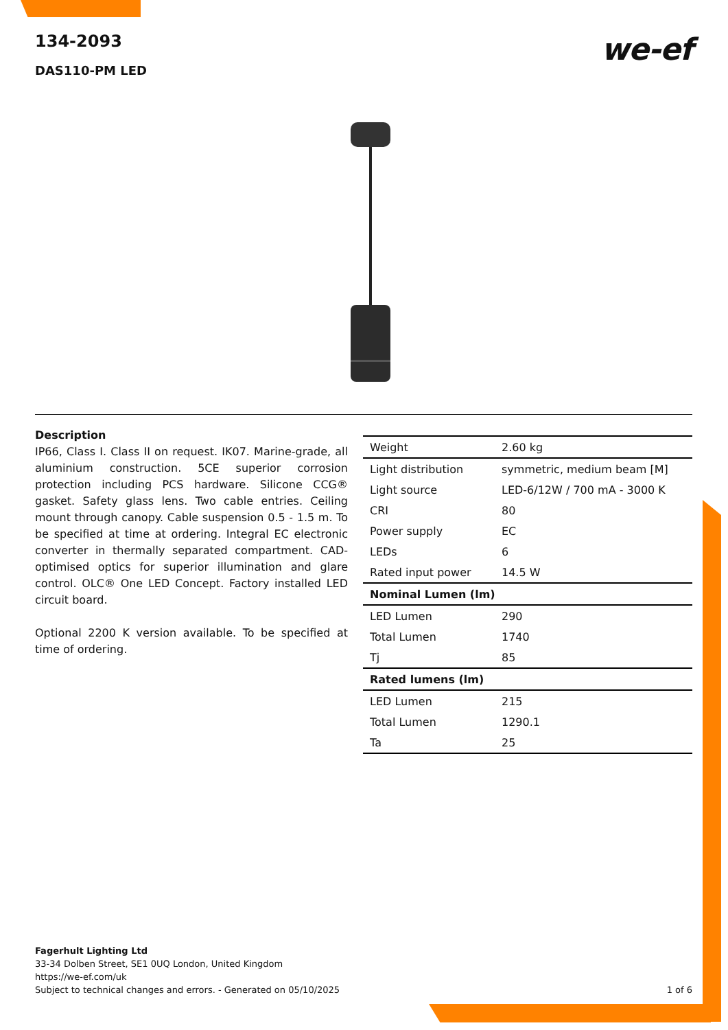134-2093
we-ef
DAS110-PM LED
Description
IP66, Class I. Class II on request. IK07. Marine-grade, all aluminium construction. 5CE superior corrosion protection including PCS hardware. Silicone CCG® gasket. Safety glass lens. Two cable entries. Ceiling mount through canopy. Cable suspension 0.5 - 1.5 m. To be specified at time at ordering. Integral EC electronic converter in thermally separated compartment. CAD-optimised optics for superior illumination and glare control. OLC® One LED Concept. Factory installed LED circuit board.
Optional 2200 K version available. To be specified at time of ordering.
| Weight | 2.60 kg |
| Light distribution | symmetric, medium beam [M] |
| Light source | LED-6/12W / 700 mA - 3000 K |
| CRI | 80 |
| Power supply | EC |
| LEDs | 6 |
| Rated input power | 14.5 W |
| Nominal Lumen (lm) | |
| LED Lumen | 290 |
| Total Lumen | 1740 |
| Tj | 85 |
| Rated lumens (lm) | |
| LED Lumen | 215 |
| Total Lumen | 1290.1 |
| Ta | 25 |
Fagerhult Lighting Ltd
33-34 Dolben Street, SE1 0UQ London, United Kingdom
https://we-ef.com/uk
Subject to technical changes and errors. - Generated on 05/10/2025
1 of 6